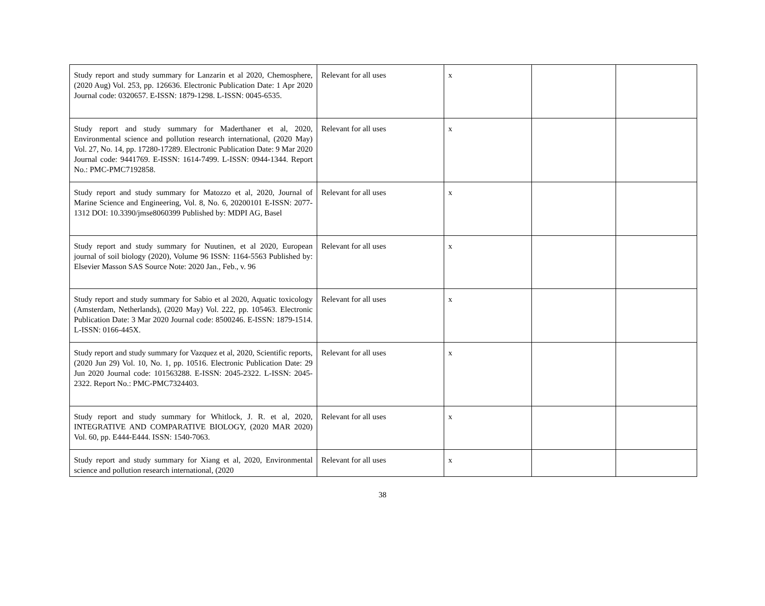| Study report and study summary for Lanzarin et al 2020, Chemosphere, (2020 Aug) Vol. 253, pp. 126636. Electronic Publication Date: 1 Apr 2020 Journal code: 0320657. E-ISSN: 1879-1298. L-ISSN: 0045-6535. | Relevant for all uses | x | | |
| Study report and study summary for Maderthaner et al, 2020, Environmental science and pollution research international, (2020 May) Vol. 27, No. 14, pp. 17280-17289. Electronic Publication Date: 9 Mar 2020 Journal code: 9441769. E-ISSN: 1614-7499. L-ISSN: 0944-1344. Report No.: PMC-PMC7192858. | Relevant for all uses | x | | |
| Study report and study summary for Matozzo et al, 2020, Journal of Marine Science and Engineering, Vol. 8, No. 6, 20200101 E-ISSN: 2077-1312 DOI: 10.3390/jmse8060399 Published by: MDPI AG, Basel | Relevant for all uses | x | | |
| Study report and study summary for Nuutinen, et al 2020, European journal of soil biology (2020), Volume 96 ISSN: 1164-5563 Published by: Elsevier Masson SAS Source Note: 2020 Jan., Feb., v. 96 | Relevant for all uses | x | | |
| Study report and study summary for Sabio et al 2020, Aquatic toxicology (Amsterdam, Netherlands), (2020 May) Vol. 222, pp. 105463. Electronic Publication Date: 3 Mar 2020 Journal code: 8500246. E-ISSN: 1879-1514. L-ISSN: 0166-445X. | Relevant for all uses | x | | |
| Study report and study summary for Vazquez et al, 2020, Scientific reports, (2020 Jun 29) Vol. 10, No. 1, pp. 10516. Electronic Publication Date: 29 Jun 2020 Journal code: 101563288. E-ISSN: 2045-2322. L-ISSN: 2045-2322. Report No.: PMC-PMC7324403. | Relevant for all uses | x | | |
| Study report and study summary for Whitlock, J. R. et al, 2020, INTEGRATIVE AND COMPARATIVE BIOLOGY, (2020 MAR 2020) Vol. 60, pp. E444-E444. ISSN: 1540-7063. | Relevant for all uses | x | | |
| Study report and study summary for Xiang et al, 2020, Environmental science and pollution research international, (2020 | Relevant for all uses | x | | |
38